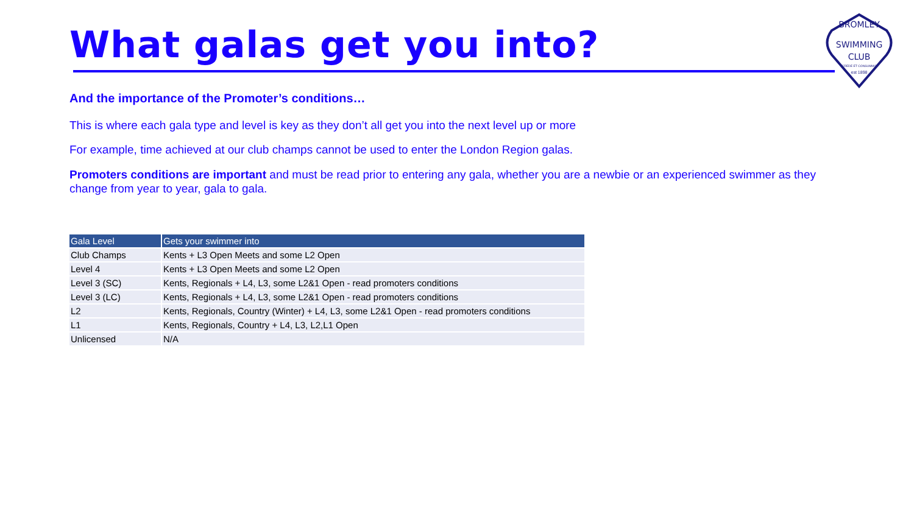What galas get you into?
BROMLEY
SWIMMING
CLUB
CREDE ET CONSUMMO
est 1898
And the importance of the Promoter’s conditions…
This is where each gala type and level is key as they don’t all get you into the next level up or more
For example, time achieved at our club champs cannot be used to enter the London Region galas.
Promoters conditions are important and must be read prior to entering any gala, whether you are a newbie or an experienced swimmer as they change from year to year, gala to gala.
| Gala Level | Gets your swimmer into |
| --- | --- |
| Club Champs | Kents + L3 Open Meets and some L2 Open |
| Level 4 | Kents + L3 Open Meets and some L2 Open |
| Level 3 (SC) | Kents, Regionals + L4, L3, some L2&1 Open - read promoters conditions |
| Level 3 (LC) | Kents, Regionals + L4, L3, some L2&1 Open - read promoters conditions |
| L2 | Kents, Regionals, Country (Winter) + L4, L3, some L2&1 Open - read promoters conditions |
| L1 | Kents, Regionals, Country + L4, L3, L2,L1 Open |
| Unlicensed | N/A |